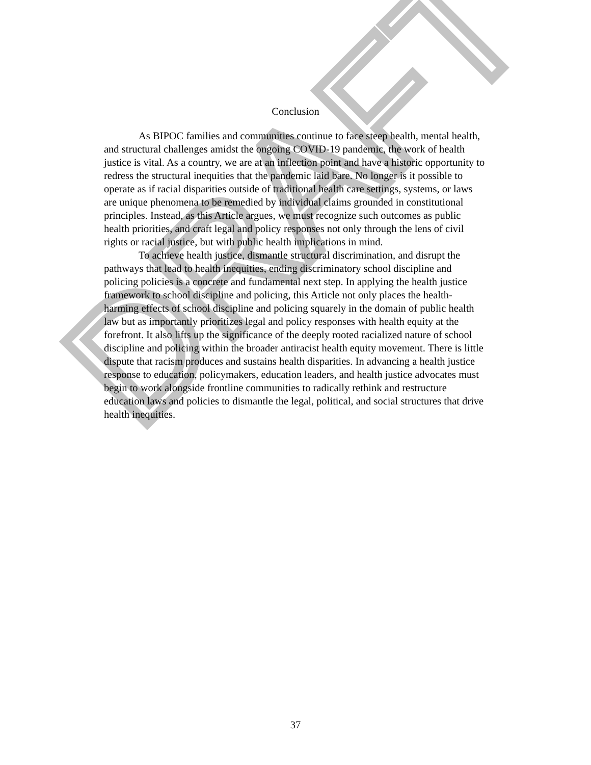DRAFT
Conclusion
As BIPOC families and communities continue to face steep health, mental health, and structural challenges amidst the ongoing COVID-19 pandemic, the work of health justice is vital. As a country, we are at an inflection point and have a historic opportunity to redress the structural inequities that the pandemic laid bare. No longer is it possible to operate as if racial disparities outside of traditional health care settings, systems, or laws are unique phenomena to be remedied by individual claims grounded in constitutional principles. Instead, as this Article argues, we must recognize such outcomes as public health priorities, and craft legal and policy responses not only through the lens of civil rights or racial justice, but with public health implications in mind.
To achieve health justice, dismantle structural discrimination, and disrupt the pathways that lead to health inequities, ending discriminatory school discipline and policing policies is a concrete and fundamental next step. In applying the health justice framework to school discipline and policing, this Article not only places the health-harming effects of school discipline and policing squarely in the domain of public health law but as importantly prioritizes legal and policy responses with health equity at the forefront. It also lifts up the significance of the deeply rooted racialized nature of school discipline and policing within the broader antiracist health equity movement. There is little dispute that racism produces and sustains health disparities. In advancing a health justice response to education, policymakers, education leaders, and health justice advocates must begin to work alongside frontline communities to radically rethink and restructure education laws and policies to dismantle the legal, political, and social structures that drive health inequities.
37